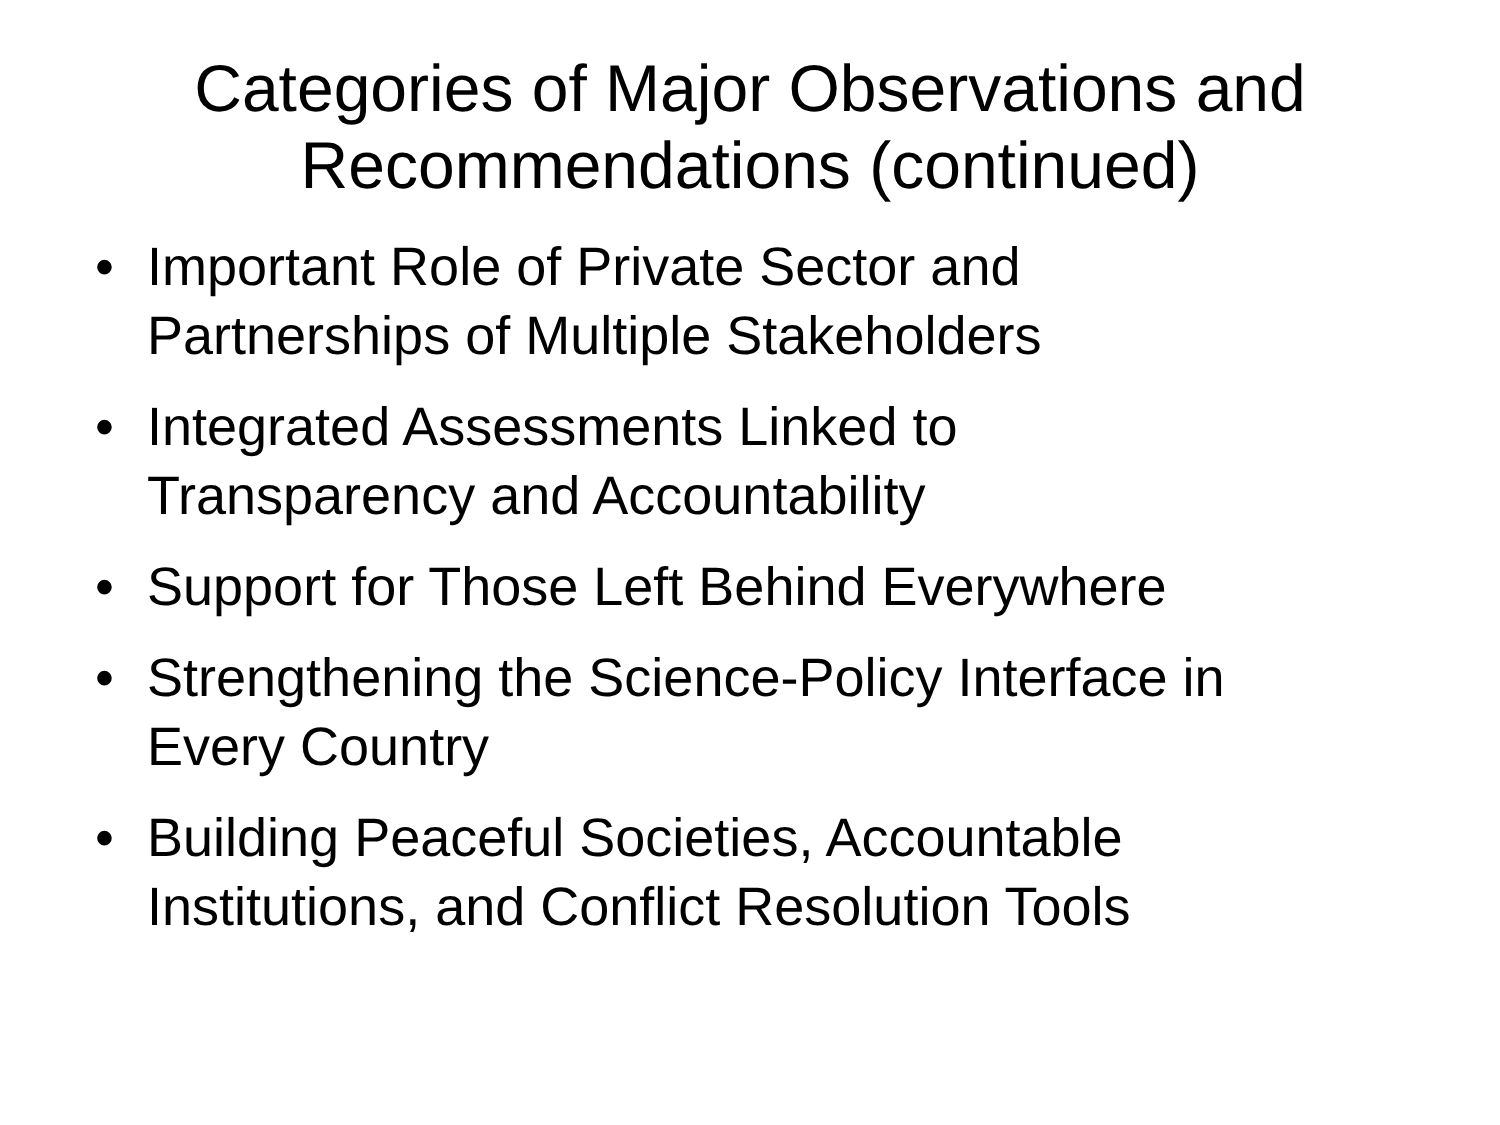Categories of Major Observations and
Recommendations (continued)
• Important Role of Private Sector and
Partnerships of Multiple Stakeholders
• Integrated Assessments Linked to
Transparency and Accountability
• Support for Those Left Behind Everywhere
• Strengthening the Science-Policy Interface in
Every Country
• Building Peaceful Societies, Accountable
Institutions, and Conflict Resolution Tools